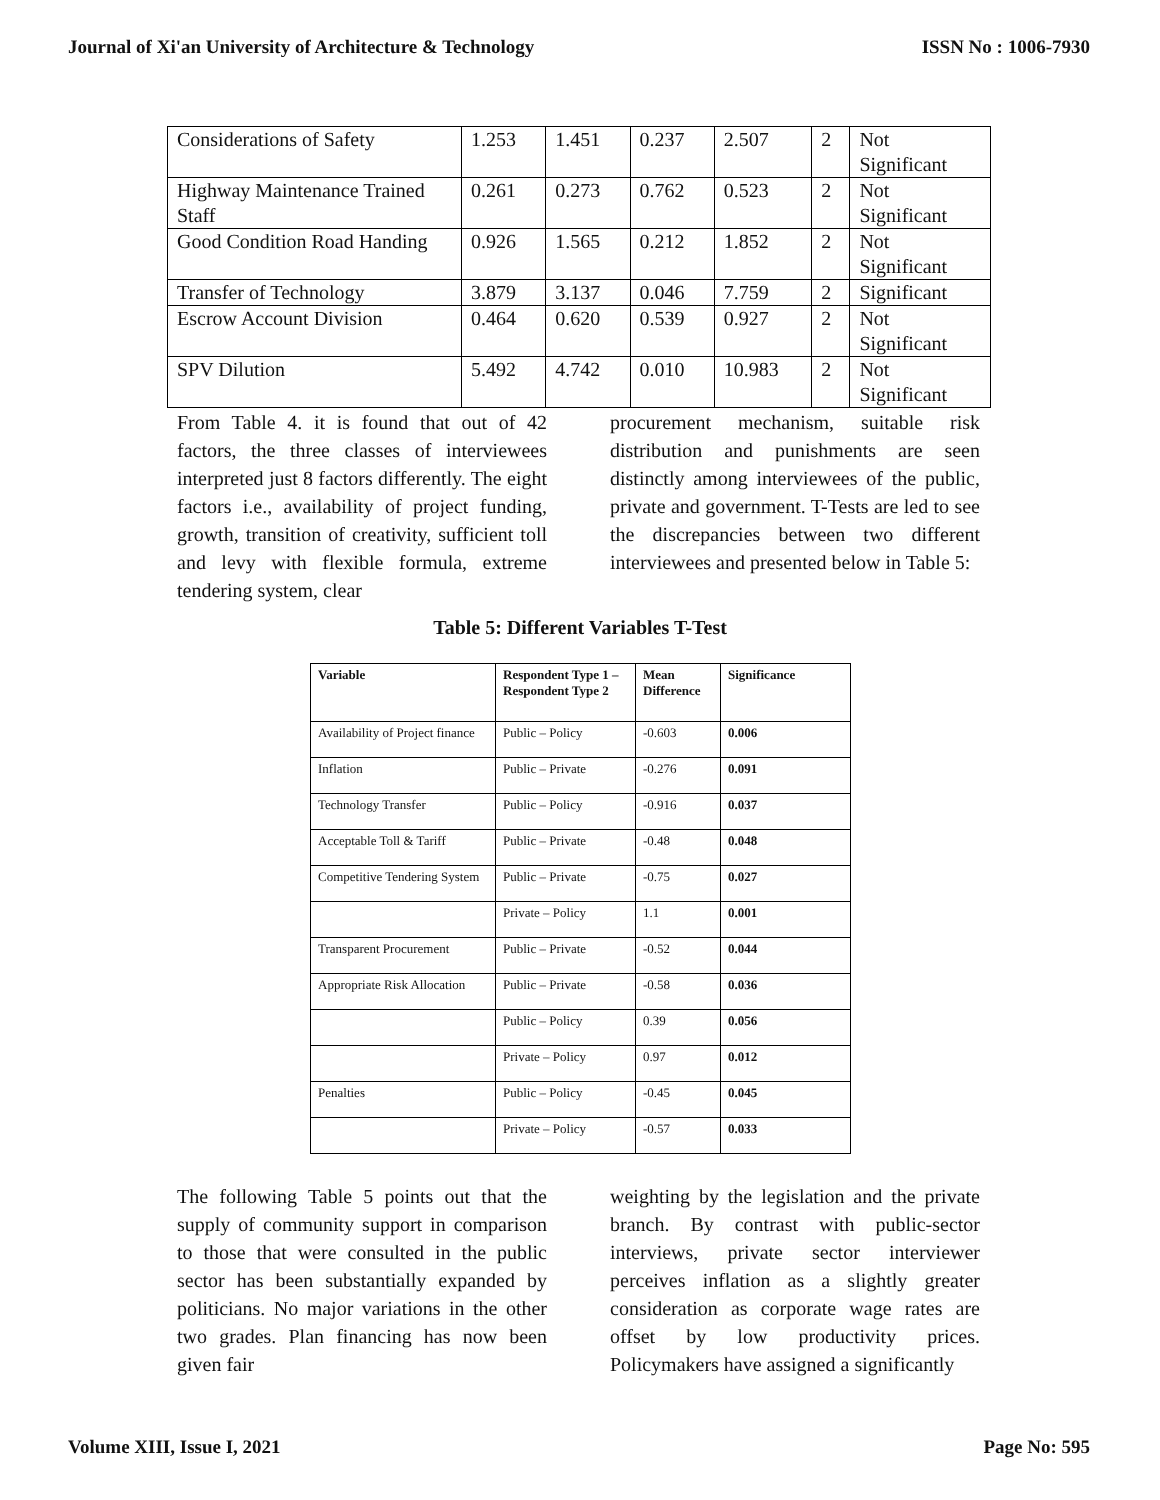Journal of Xi'an University of Architecture & Technology ISSN No : 1006-7930
| Considerations of Safety | 1.253 | 1.451 | 0.237 | 2.507 | 2 | Not Significant |
| Highway Maintenance Trained Staff | 0.261 | 0.273 | 0.762 | 0.523 | 2 | Not Significant |
| Good Condition Road Handing | 0.926 | 1.565 | 0.212 | 1.852 | 2 | Not Significant |
| Transfer of Technology | 3.879 | 3.137 | 0.046 | 7.759 | 2 | Significant |
| Escrow Account Division | 0.464 | 0.620 | 0.539 | 0.927 | 2 | Not Significant |
| SPV Dilution | 5.492 | 4.742 | 0.010 | 10.983 | 2 | Not Significant |
From Table 4. it is found that out of 42 factors, the three classes of interviewees interpreted just 8 factors differently. The eight factors i.e., availability of project funding, growth, transition of creativity, sufficient toll and levy with flexible formula, extreme tendering system, clear
procurement mechanism, suitable risk distribution and punishments are seen distinctly among interviewees of the public, private and government. T-Tests are led to see the discrepancies between two different interviewees and presented below in Table 5:
Table 5: Different Variables T-Test
| Variable | Respondent Type 1 – Respondent Type 2 | Mean Difference | Significance |
| --- | --- | --- | --- |
| Availability of Project finance | Public – Policy | -0.603 | 0.006 |
| Inflation | Public – Private | -0.276 | 0.091 |
| Technology Transfer | Public – Policy | -0.916 | 0.037 |
| Acceptable Toll & Tariff | Public – Private | -0.48 | 0.048 |
| Competitive Tendering System | Public – Private | -0.75 | 0.027 |
| | Private – Policy | 1.1 | 0.001 |
| Transparent Procurement | Public – Private | -0.52 | 0.044 |
| Appropriate Risk Allocation | Public – Private | -0.58 | 0.036 |
| | Public – Policy | 0.39 | 0.056 |
| | Private – Policy | 0.97 | 0.012 |
| Penalties | Public – Policy | -0.45 | 0.045 |
| | Private – Policy | -0.57 | 0.033 |
The following Table 5 points out that the supply of community support in comparison to those that were consulted in the public sector has been substantially expanded by politicians. No major variations in the other two grades. Plan financing has now been given fair
weighting by the legislation and the private branch. By contrast with public-sector interviews, private sector interviewer perceives inflation as a slightly greater consideration as corporate wage rates are offset by low productivity prices. Policymakers have assigned a significantly
Volume XIII, Issue I, 2021 Page No: 595